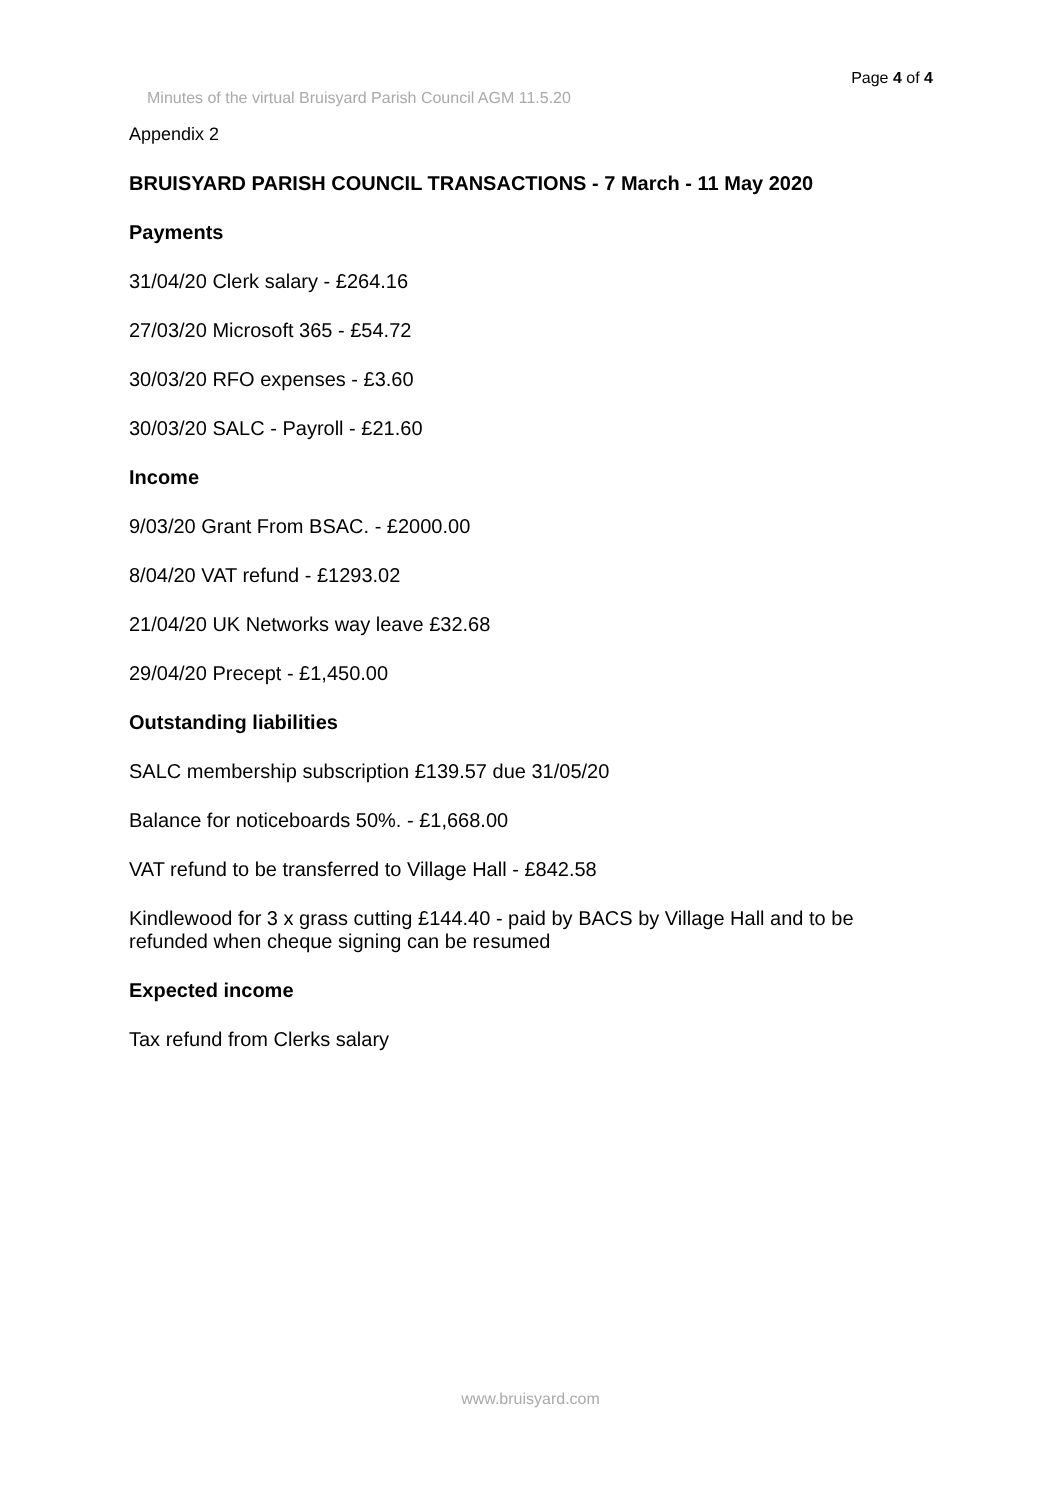Page 4 of 4
Minutes of the virtual Bruisyard Parish Council AGM 11.5.20
Appendix 2
BRUISYARD PARISH COUNCIL TRANSACTIONS - 7 March - 11 May 2020
Payments
31/04/20 Clerk salary - £264.16
27/03/20 Microsoft 365 - £54.72
30/03/20 RFO expenses - £3.60
30/03/20 SALC - Payroll - £21.60
Income
9/03/20 Grant From BSAC. - £2000.00
8/04/20 VAT refund - £1293.02
21/04/20 UK Networks way leave £32.68
29/04/20 Precept - £1,450.00
Outstanding liabilities
SALC membership subscription £139.57 due 31/05/20
Balance for noticeboards 50%. - £1,668.00
VAT refund to be transferred to Village Hall - £842.58
Kindlewood for 3 x grass cutting £144.40 - paid by BACS by Village Hall and to be refunded when cheque signing can be resumed
Expected income
Tax refund from Clerks salary
www.bruisyard.com